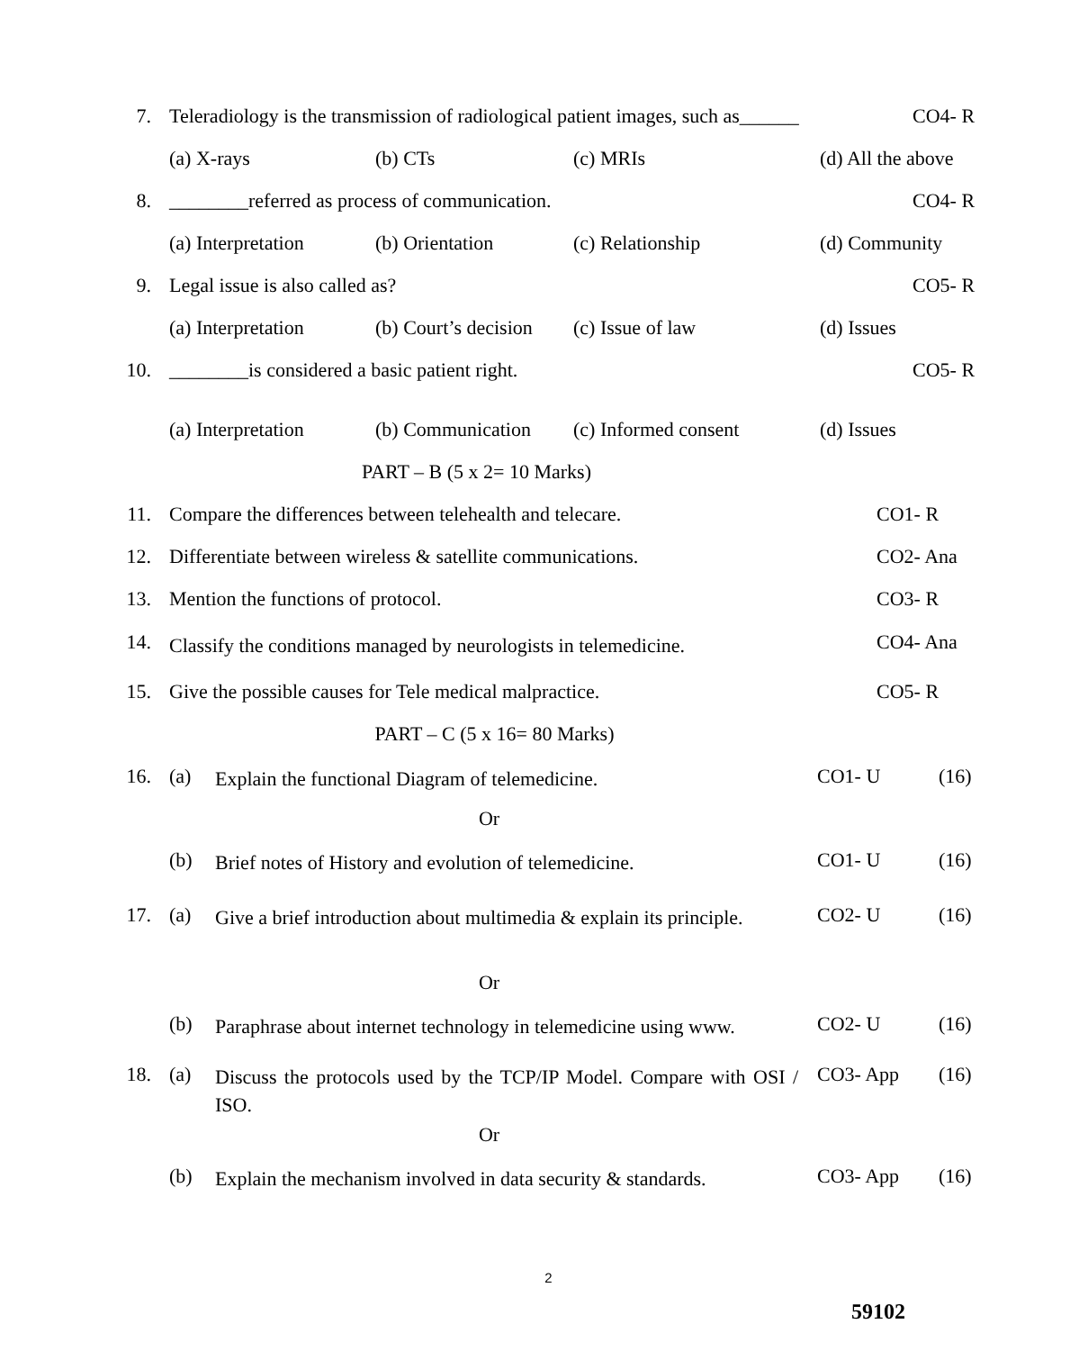7. Teleradiology is the transmission of radiological patient images, such as______ CO4- R
(a) X-rays (b) CTs (c) MRIs (d) All the above
8. ________referred as process of communication. CO4- R
(a) Interpretation (b) Orientation (c) Relationship (d) Community
9. Legal issue is also called as? CO5- R
(a) Interpretation (b) Court’s decision (c) Issue of law (d) Issues
10. ________is considered a basic patient right. CO5- R
(a) Interpretation (b) Communication (c) Informed consent (d) Issues
PART – B (5 x 2= 10 Marks)
11. Compare the differences between telehealth and telecare. CO1- R
12. Differentiate between wireless & satellite communications. CO2- Ana
13. Mention the functions of protocol. CO3- R
14. Classify the conditions managed by neurologists in telemedicine. CO4- Ana
15. Give the possible causes for Tele medical malpractice. CO5- R
PART – C (5 x 16= 80 Marks)
16. (a) Explain the functional Diagram of telemedicine. CO1- U (16)
Or
(b) Brief notes of History and evolution of telemedicine. CO1- U (16)
17. (a) Give a brief introduction about multimedia & explain its principle. CO2- U (16)
Or
(b) Paraphrase about internet technology in telemedicine using www. CO2- U (16)
18. (a) Discuss the protocols used by the TCP/IP Model. Compare with OSI / ISO. CO3- App (16)
Or
(b) Explain the mechanism involved in data security & standards. CO3- App (16)
2
59102